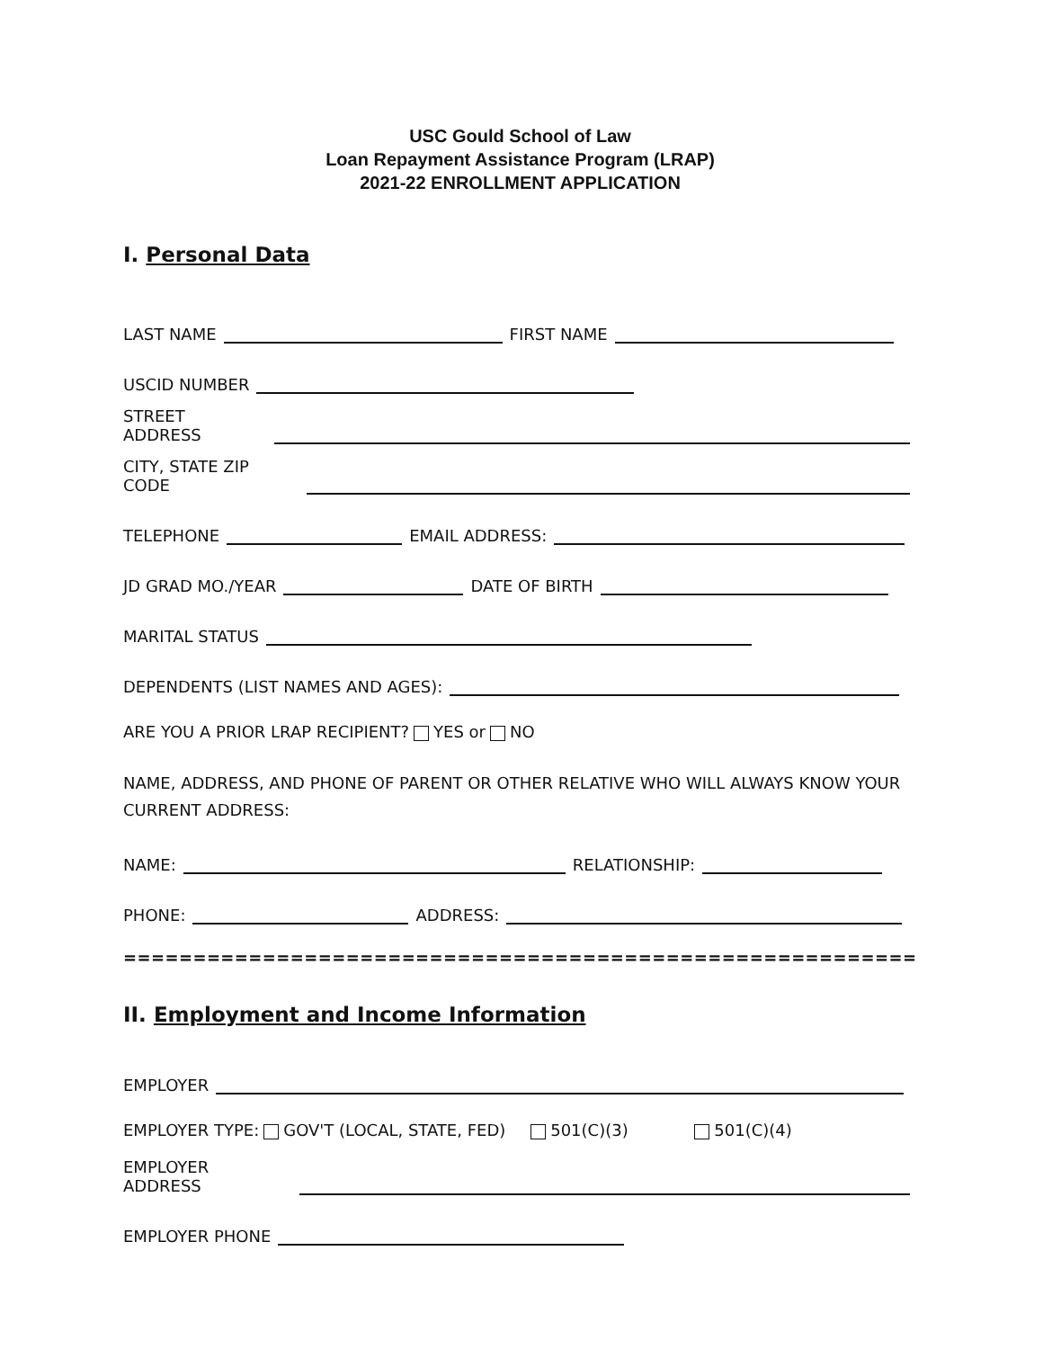USC Gould School of Law
Loan Repayment Assistance Program (LRAP)
2021-22 ENROLLMENT APPLICATION
I. Personal Data
LAST NAME FIRST NAME
USCID NUMBER
STREET ADDRESS
CITY, STATE ZIP CODE
TELEPHONE EMAIL ADDRESS:
JD GRAD MO./YEAR DATE OF BIRTH
MARITAL STATUS
DEPENDENTS (LIST NAMES AND AGES):
ARE YOU A PRIOR LRAP RECIPIENT? YES or NO
NAME, ADDRESS, AND PHONE OF PARENT OR OTHER RELATIVE WHO WILL ALWAYS KNOW YOUR CURRENT ADDRESS:
NAME: RELATIONSHIP:
PHONE: ADDRESS:
================================================================
II. Employment and Income Information
EMPLOYER
EMPLOYER TYPE: GOV'T (LOCAL, STATE, FED) 501(C)(3) 501(C)(4)
EMPLOYER ADDRESS
EMPLOYER PHONE